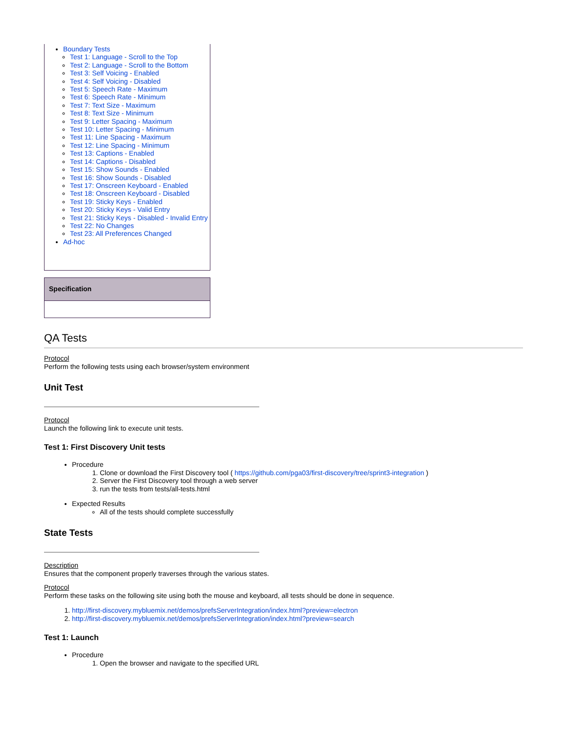Boundary Tests
Test 1: Language - Scroll to the Top
Test 2: Language - Scroll to the Bottom
Test 3: Self Voicing - Enabled
Test 4: Self Voicing - Disabled
Test 5: Speech Rate - Maximum
Test 6: Speech Rate - Minimum
Test 7: Text Size - Maximum
Test 8: Text Size - Minimum
Test 9: Letter Spacing - Maximum
Test 10: Letter Spacing - Minimum
Test 11: Line Spacing - Maximum
Test 12: Line Spacing - Minimum
Test 13: Captions - Enabled
Test 14: Captions - Disabled
Test 15: Show Sounds - Enabled
Test 16: Show Sounds - Disabled
Test 17: Onscreen Keyboard - Enabled
Test 18: Onscreen Keyboard - Disabled
Test 19: Sticky Keys - Enabled
Test 20: Sticky Keys - Valid Entry
Test 21: Sticky Keys - Disabled - Invalid Entry
Test 22: No Changes
Test 23: All Preferences Changed
Ad-hoc
Specification
QA Tests
Protocol
Perform the following tests using each browser/system environment
Unit Test
Protocol
Launch the following link to execute unit tests.
Test 1: First Discovery Unit tests
Procedure
1. Clone or download the First Discovery tool ( https://github.com/pga03/first-discovery/tree/sprint3-integration )
2. Server the First Discovery tool through a web server
3. run the tests from tests/all-tests.html
Expected Results
All of the tests should complete successfully
State Tests
Description
Ensures that the component properly traverses through the various states.
Protocol
Perform these tasks on the following site using both the mouse and keyboard, all tests should be done in sequence.
1. http://first-discovery.mybluemix.net/demos/prefsServerIntegration/index.html?preview=electron
2. http://first-discovery.mybluemix.net/demos/prefsServerIntegration/index.html?preview=search
Test 1: Launch
Procedure
1. Open the browser and navigate to the specified URL